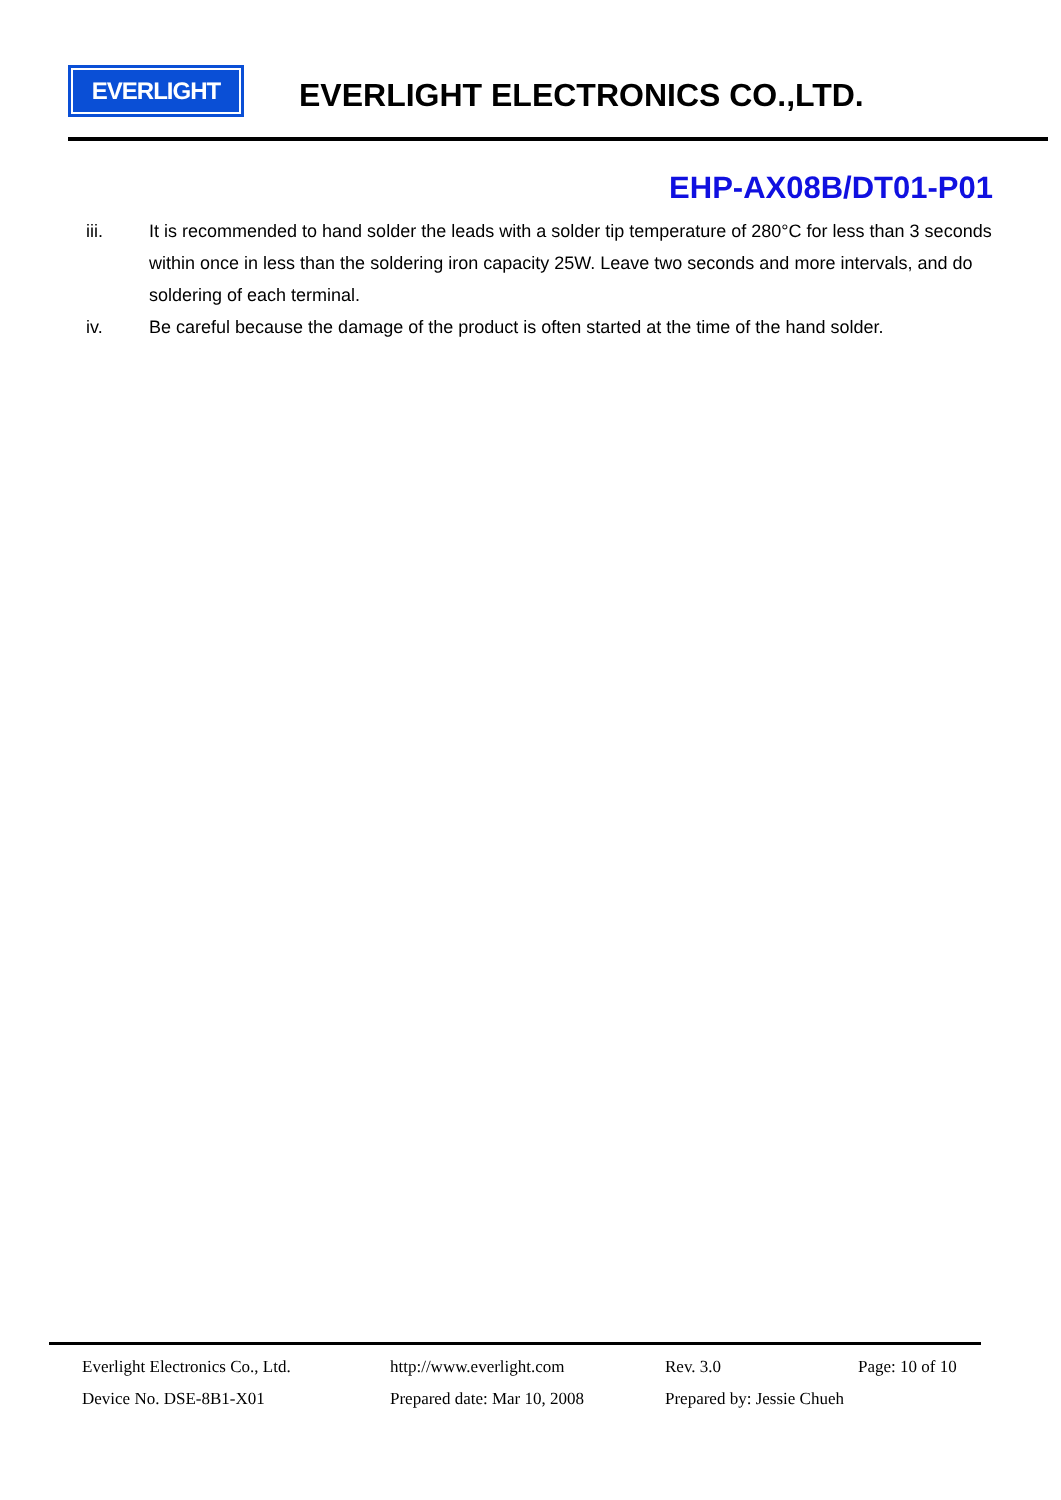EVERLIGHT
EVERLIGHT ELECTRONICS CO.,LTD.
EHP-AX08B/DT01-P01
iii. It is recommended to hand solder the leads with a solder tip temperature of 280°C for less than 3 seconds within once in less than the soldering iron capacity 25W. Leave two seconds and more intervals, and do soldering of each terminal.
iv. Be careful because the damage of the product is often started at the time of the hand solder.
Everlight Electronics Co., Ltd. http://www.everlight.com Rev. 3.0 Page: 10 of 10
Device No. DSE-8B1-X01 Prepared date: Mar 10, 2008 Prepared by: Jessie Chueh